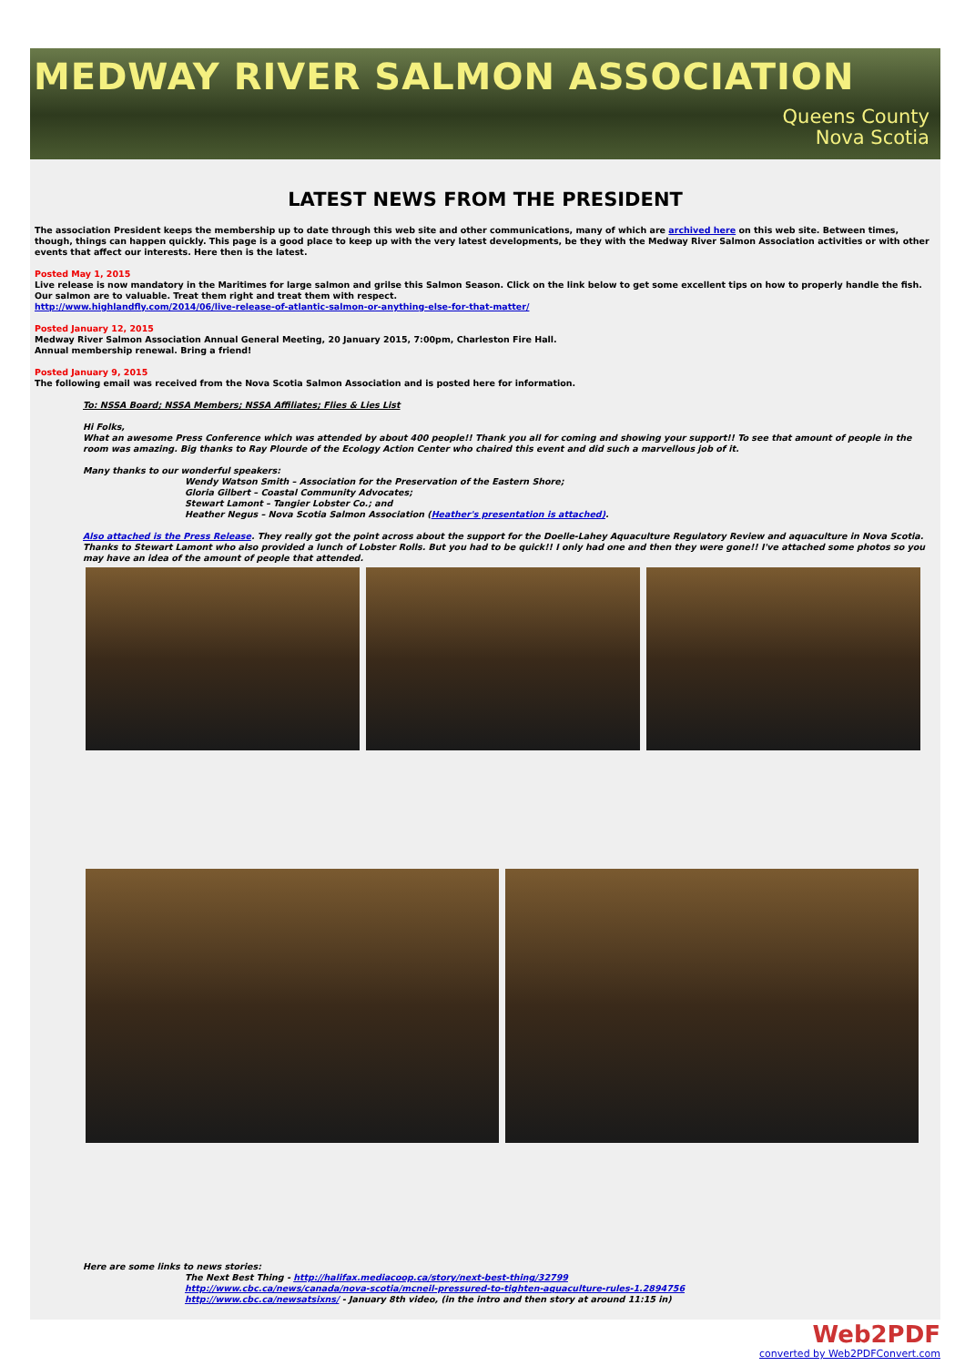MEDWAY RIVER SALMON ASSOCIATION
Queens County
Nova Scotia
LATEST NEWS FROM THE PRESIDENT
The association President keeps the membership up to date through this web site and other communications, many of which are archived here on this web site. Between times, though, things can happen quickly. This page is a good place to keep up with the very latest developments, be they with the Medway River Salmon Association activities or with other events that affect our interests. Here then is the latest.
Posted May 1, 2015
Live release is now mandatory in the Maritimes for large salmon and grilse this Salmon Season. Click on the link below to get some excellent tips on how to properly handle the fish. Our salmon are to valuable. Treat them right and treat them with respect.
http://www.highlandfly.com/2014/06/live-release-of-atlantic-salmon-or-anything-else-for-that-matter/
Posted January 12, 2015
Medway River Salmon Association Annual General Meeting, 20 January 2015, 7:00pm, Charleston Fire Hall.
Annual membership renewal. Bring a friend!
Posted January 9, 2015
The following email was received from the Nova Scotia Salmon Association and is posted here for information.
To: NSSA Board; NSSA Members; NSSA Affiliates; Flies & Lies List
Hi Folks,
What an awesome Press Conference which was attended by about 400 people!! Thank you all for coming and showing your support!! To see that amount of people in the room was amazing. Big thanks to Ray Plourde of the Ecology Action Center who chaired this event and did such a marvellous job of it.
Many thanks to our wonderful speakers:
Wendy Watson Smith – Association for the Preservation of the Eastern Shore;
Gloria Gilbert – Coastal Community Advocates;
Stewart Lamont – Tangier Lobster Co.; and
Heather Negus – Nova Scotia Salmon Association (Heather's presentation is attached).
Also attached is the Press Release. They really got the point across about the support for the Doelle-Lahey Aquaculture Regulatory Review and aquaculture in Nova Scotia. Thanks to Stewart Lamont who also provided a lunch of Lobster Rolls. But you had to be quick!! I only had one and then they were gone!! I've attached some photos so you may have an idea of the amount of people that attended.
Here are some links to news stories:
The Next Best Thing - http://halifax.mediacoop.ca/story/next-best-thing/32799
http://www.cbc.ca/news/canada/nova-scotia/mcneil-pressured-to-tighten-aquaculture-rules-1.2894756
http://www.cbc.ca/newsatsixns/ - January 8th video, (in the intro and then story at around 11:15 in)
Web2PDF
converted by Web2PDFConvert.com